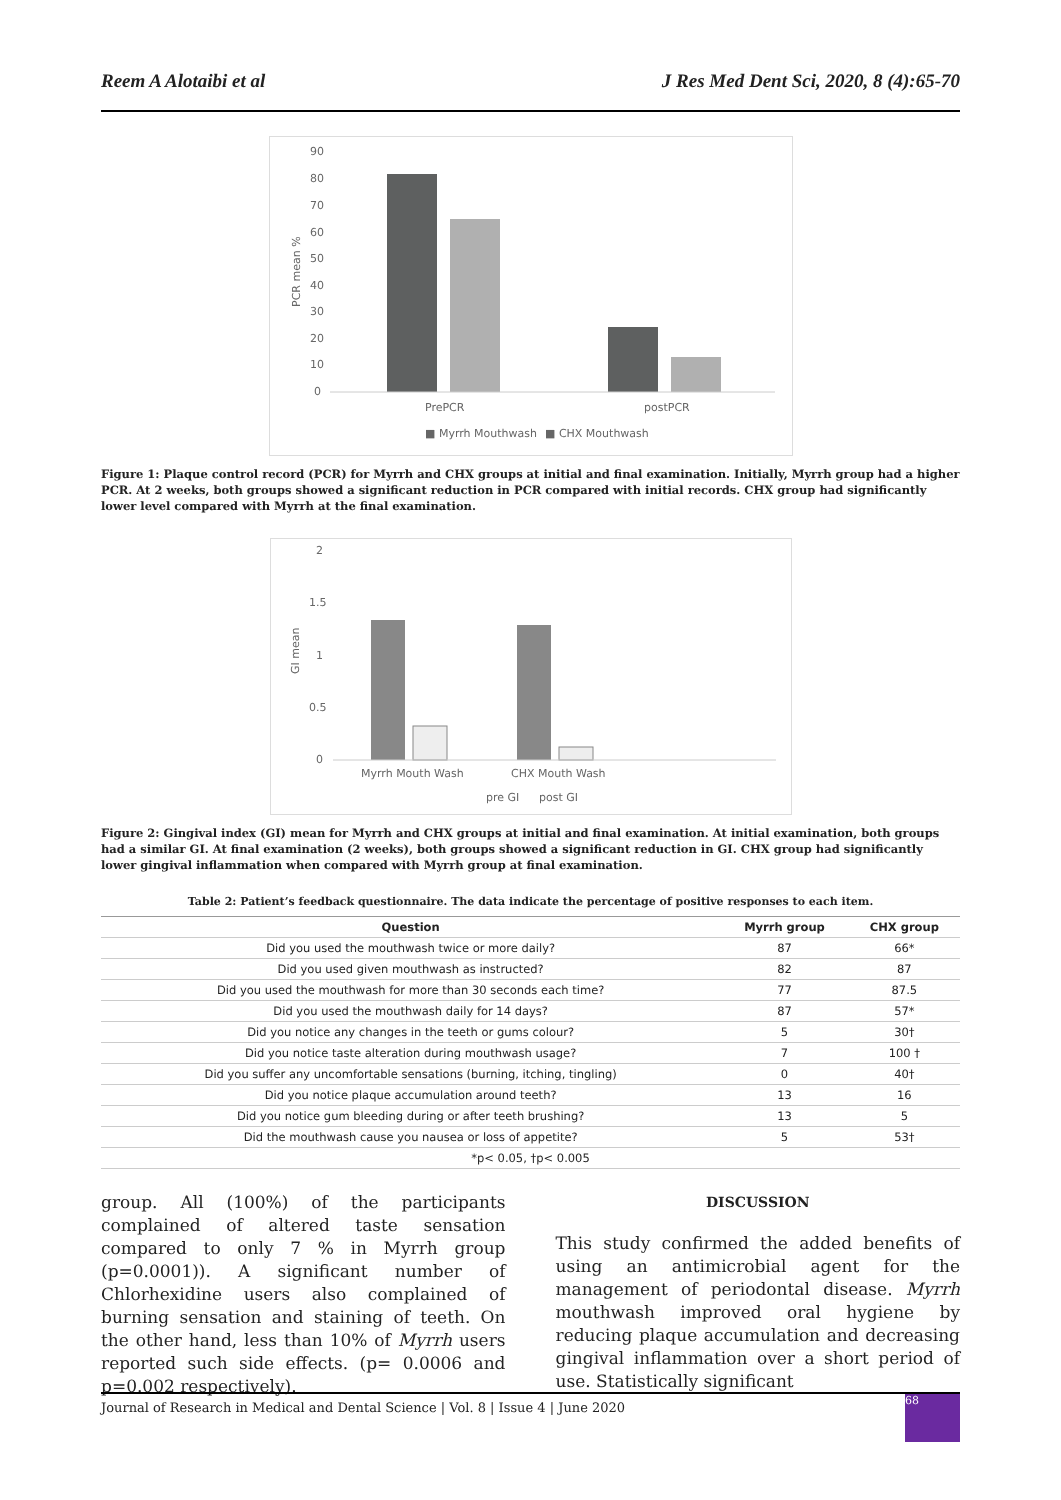Reem A Alotaibi et al J Res Med Dent Sci, 2020, 8 (4):65-70
90
80
70
60
50
40
30
20
10
0
PCR mean %
PrePCR
postPCR
■ Myrrh Mouthwash
■ CHX Mouthwash
Figure 1: Plaque control record (PCR) for Myrrh and CHX groups at initial and final examination. Initially, Myrrh group had a higher PCR. At 2 weeks, both groups showed a significant reduction in PCR compared with initial records. CHX group had significantly lower level compared with Myrrh at the final examination.
2
1.5
1
0.5
0
GI mean
Myrrh Mouth Wash
CHX Mouth Wash
pre GI
post GI
Figure 2: Gingival index (GI) mean for Myrrh and CHX groups at initial and final examination. At initial examination, both groups had a similar GI. At final examination (2 weeks), both groups showed a significant reduction in GI. CHX group had significantly lower gingival inflammation when compared with Myrrh group at final examination.
Table 2: Patient’s feedback questionnaire. The data indicate the percentage of positive responses to each item.
| Question | Myrrh group | CHX group |
| --- | --- | --- |
| Did you used the mouthwash twice or more daily? | 87 | 66* |
| Did you used given mouthwash as instructed? | 82 | 87 |
| Did you used the mouthwash for more than 30 seconds each time? | 77 | 87.5 |
| Did you used the mouthwash daily for 14 days? | 87 | 57* |
| Did you notice any changes in the teeth or gums colour? | 5 | 30† |
| Did you notice taste alteration during mouthwash usage? | 7 | 100 † |
| Did you suffer any uncomfortable sensations (burning, itching, tingling) | 0 | 40† |
| Did you notice plaque accumulation around teeth? | 13 | 16 |
| Did you notice gum bleeding during or after teeth brushing? | 13 | 5 |
| Did the mouthwash cause you nausea or loss of appetite? | 5 | 53† |
| *p< 0.05, †p< 0.005 | | |
group. All (100%) of the participants complained of altered taste sensation compared to only 7 % in Myrrh group (p=0.0001)). A significant number of Chlorhexidine users also complained of burning sensation and staining of teeth. On the other hand, less than 10% of Myrrh users reported such side effects. (p= 0.0006 and p=0.002 respectively).
DISCUSSION
This study confirmed the added benefits of using an antimicrobial agent for the management of periodontal disease. Myrrh mouthwash improved oral hygiene by reducing plaque accumulation and decreasing gingival inflammation over a short period of use. Statistically significant
Journal of Research in Medical and Dental Science | Vol. 8 | Issue 4 | June 2020
68